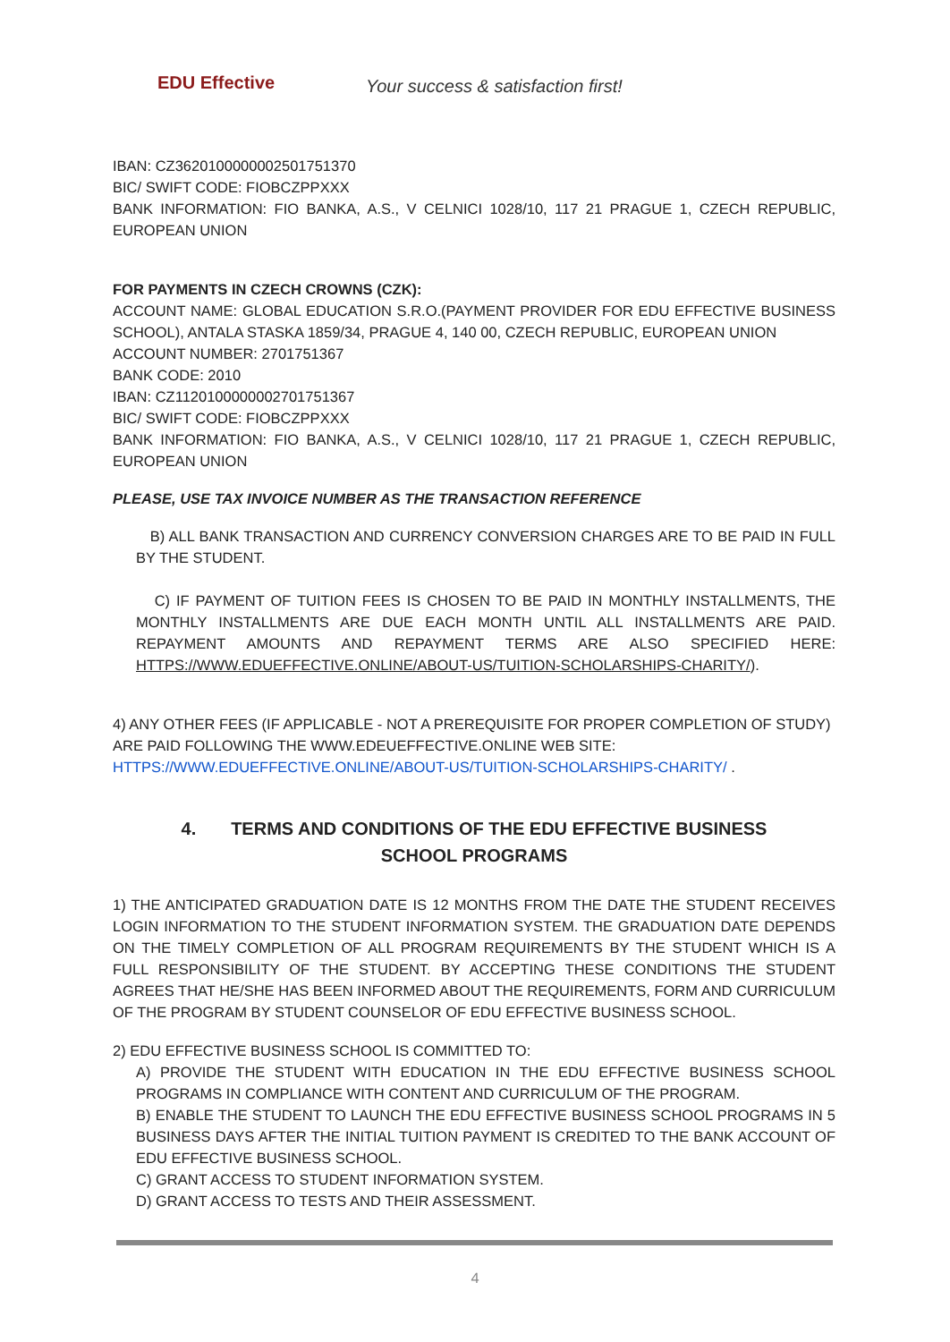EDU Effective
Your success & satisfaction first!
IBAN: CZ3620100000002501751370
BIC/ SWIFT CODE: FIOBCZPPXXX
BANK INFORMATION: FIO BANKA, A.S., V CELNICI 1028/10, 117 21 PRAGUE 1, CZECH REPUBLIC, EUROPEAN UNION
FOR PAYMENTS IN CZECH CROWNS (CZK):
ACCOUNT NAME: GLOBAL EDUCATION S.R.O.(PAYMENT PROVIDER FOR EDU EFFECTIVE BUSINESS SCHOOL), ANTALA STASKA 1859/34, PRAGUE 4, 140 00, CZECH REPUBLIC, EUROPEAN UNION
ACCOUNT NUMBER: 2701751367
BANK CODE: 2010
IBAN: CZ1120100000002701751367
BIC/ SWIFT CODE: FIOBCZPPXXX
BANK INFORMATION: FIO BANKA, A.S., V CELNICI 1028/10, 117 21 PRAGUE 1, CZECH REPUBLIC, EUROPEAN UNION
PLEASE, USE TAX INVOICE NUMBER AS THE TRANSACTION REFERENCE
B) ALL BANK TRANSACTION AND CURRENCY CONVERSION CHARGES ARE TO BE PAID IN FULL BY THE STUDENT.
C) IF PAYMENT OF TUITION FEES IS CHOSEN TO BE PAID IN MONTHLY INSTALLMENTS, THE MONTHLY INSTALLMENTS ARE DUE EACH MONTH UNTIL ALL INSTALLMENTS ARE PAID. REPAYMENT AMOUNTS AND REPAYMENT TERMS ARE ALSO SPECIFIED HERE: HTTPS://WWW.EDUEFFECTIVE.ONLINE/ABOUT-US/TUITION-SCHOLARSHIPS-CHARITY/).
4) ANY OTHER FEES (IF APPLICABLE - NOT A PREREQUISITE FOR PROPER COMPLETION OF STUDY) ARE PAID FOLLOWING THE WWW.EDEUEFFECTIVE.ONLINE WEB SITE: HTTPS://WWW.EDUEFFECTIVE.ONLINE/ABOUT-US/TUITION-SCHOLARSHIPS-CHARITY/ .
4. TERMS AND CONDITIONS OF THE EDU EFFECTIVE BUSINESS
SCHOOL PROGRAMS
1) THE ANTICIPATED GRADUATION DATE IS 12 MONTHS FROM THE DATE THE STUDENT RECEIVES LOGIN INFORMATION TO THE STUDENT INFORMATION SYSTEM. THE GRADUATION DATE DEPENDS ON THE TIMELY COMPLETION OF ALL PROGRAM REQUIREMENTS BY THE STUDENT WHICH IS A FULL RESPONSIBILITY OF THE STUDENT. BY ACCEPTING THESE CONDITIONS THE STUDENT AGREES THAT HE/SHE HAS BEEN INFORMED ABOUT THE REQUIREMENTS, FORM AND CURRICULUM OF THE PROGRAM BY STUDENT COUNSELOR OF EDU EFFECTIVE BUSINESS SCHOOL.
2) EDU EFFECTIVE BUSINESS SCHOOL IS COMMITTED TO:
A) PROVIDE THE STUDENT WITH EDUCATION IN THE EDU EFFECTIVE BUSINESS SCHOOL PROGRAMS IN COMPLIANCE WITH CONTENT AND CURRICULUM OF THE PROGRAM.
B) ENABLE THE STUDENT TO LAUNCH THE EDU EFFECTIVE BUSINESS SCHOOL PROGRAMS IN 5 BUSINESS DAYS AFTER THE INITIAL TUITION PAYMENT IS CREDITED TO THE BANK ACCOUNT OF EDU EFFECTIVE BUSINESS SCHOOL.
C) GRANT ACCESS TO STUDENT INFORMATION SYSTEM.
D) GRANT ACCESS TO TESTS AND THEIR ASSESSMENT.
4